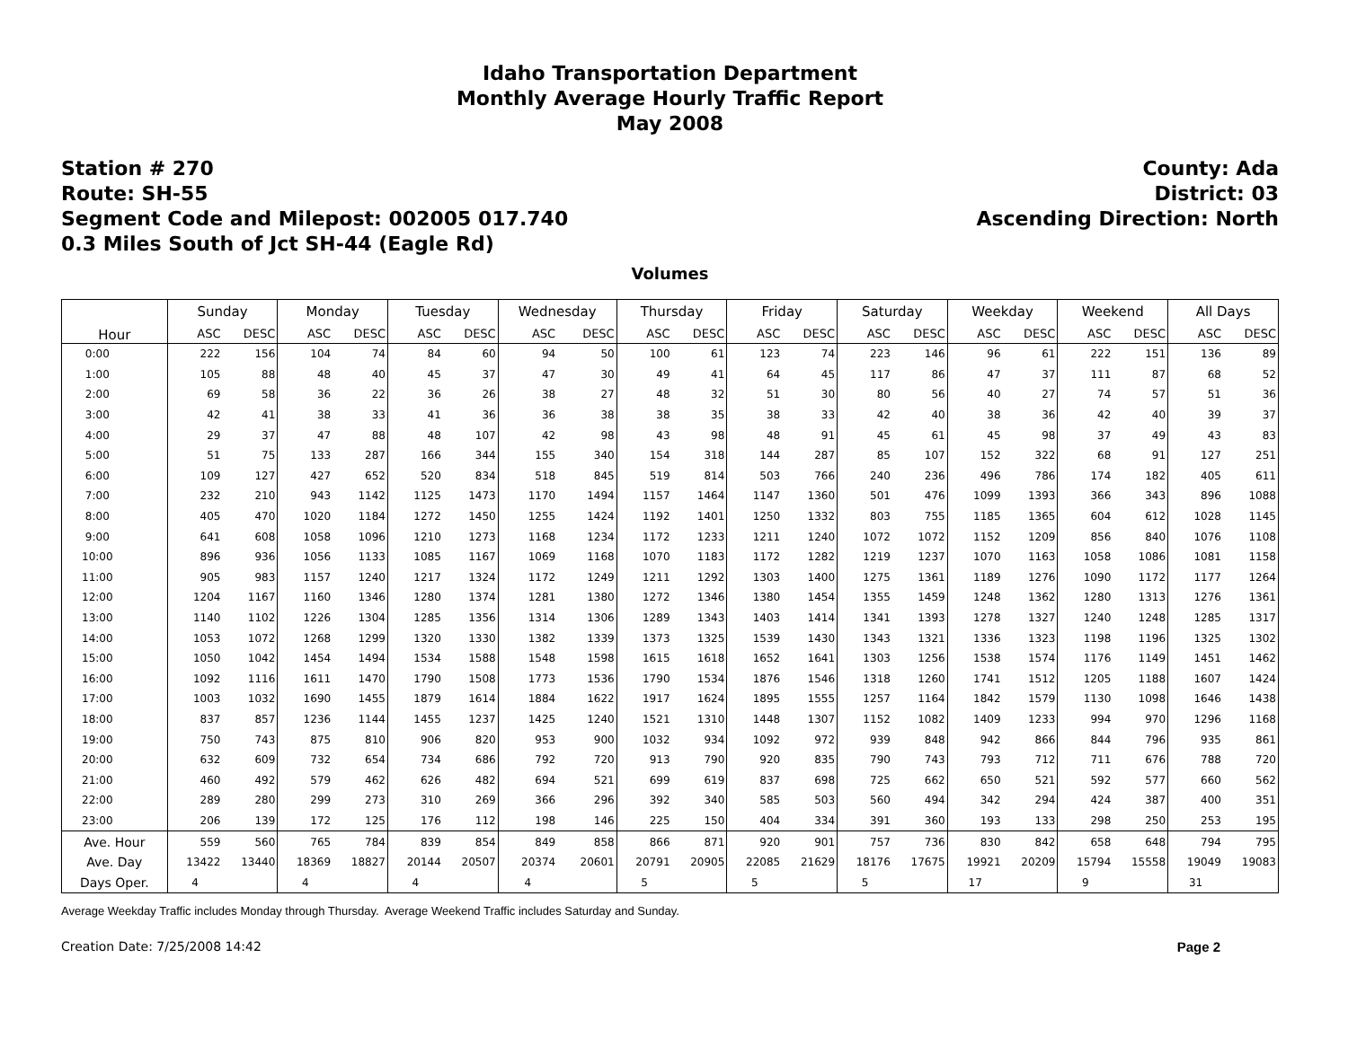Idaho Transportation Department
Monthly Average Hourly Traffic Report
May 2008
Station # 270
Route: SH-55
Segment Code and Milepost: 002005 017.740
0.3 Miles South of Jct SH-44 (Eagle Rd)
County: Ada
District: 03
Ascending Direction: North
Volumes
| Hour | Sunday | | Monday | | Tuesday | | Wednesday | | Thursday | | Friday | | Saturday | | Weekday | | Weekend | | All Days | |
| --- | --- | --- | --- | --- | --- | --- | --- | --- | --- | --- | --- | --- | --- | --- | --- | --- | --- | --- | --- | --- |
| | ASC | DESC | ASC | DESC | ASC | DESC | ASC | DESC | ASC | DESC | ASC | DESC | ASC | DESC | ASC | DESC | ASC | DESC | ASC | DESC |
| 0:00 | 222 | 156 | 104 | 74 | 84 | 60 | 94 | 50 | 100 | 61 | 123 | 74 | 223 | 146 | 96 | 61 | 222 | 151 | 136 | 89 |
| 1:00 | 105 | 88 | 48 | 40 | 45 | 37 | 47 | 30 | 49 | 41 | 64 | 45 | 117 | 86 | 47 | 37 | 111 | 87 | 68 | 52 |
| 2:00 | 69 | 58 | 36 | 22 | 36 | 26 | 38 | 27 | 48 | 32 | 51 | 30 | 80 | 56 | 40 | 27 | 74 | 57 | 51 | 36 |
| 3:00 | 42 | 41 | 38 | 33 | 41 | 36 | 36 | 38 | 38 | 35 | 38 | 33 | 42 | 40 | 38 | 36 | 42 | 40 | 39 | 37 |
| 4:00 | 29 | 37 | 47 | 88 | 48 | 107 | 42 | 98 | 43 | 98 | 48 | 91 | 45 | 61 | 45 | 98 | 37 | 49 | 43 | 83 |
| 5:00 | 51 | 75 | 133 | 287 | 166 | 344 | 155 | 340 | 154 | 318 | 144 | 287 | 85 | 107 | 152 | 322 | 68 | 91 | 127 | 251 |
| 6:00 | 109 | 127 | 427 | 652 | 520 | 834 | 518 | 845 | 519 | 814 | 503 | 766 | 240 | 236 | 496 | 786 | 174 | 182 | 405 | 611 |
| 7:00 | 232 | 210 | 943 | 1142 | 1125 | 1473 | 1170 | 1494 | 1157 | 1464 | 1147 | 1360 | 501 | 476 | 1099 | 1393 | 366 | 343 | 896 | 1088 |
| 8:00 | 405 | 470 | 1020 | 1184 | 1272 | 1450 | 1255 | 1424 | 1192 | 1401 | 1250 | 1332 | 803 | 755 | 1185 | 1365 | 604 | 612 | 1028 | 1145 |
| 9:00 | 641 | 608 | 1058 | 1096 | 1210 | 1273 | 1168 | 1234 | 1172 | 1233 | 1211 | 1240 | 1072 | 1072 | 1152 | 1209 | 856 | 840 | 1076 | 1108 |
| 10:00 | 896 | 936 | 1056 | 1133 | 1085 | 1167 | 1069 | 1168 | 1070 | 1183 | 1172 | 1282 | 1219 | 1237 | 1070 | 1163 | 1058 | 1086 | 1081 | 1158 |
| 11:00 | 905 | 983 | 1157 | 1240 | 1217 | 1324 | 1172 | 1249 | 1211 | 1292 | 1303 | 1400 | 1275 | 1361 | 1189 | 1276 | 1090 | 1172 | 1177 | 1264 |
| 12:00 | 1204 | 1167 | 1160 | 1346 | 1280 | 1374 | 1281 | 1380 | 1272 | 1346 | 1380 | 1454 | 1355 | 1459 | 1248 | 1362 | 1280 | 1313 | 1276 | 1361 |
| 13:00 | 1140 | 1102 | 1226 | 1304 | 1285 | 1356 | 1314 | 1306 | 1289 | 1343 | 1403 | 1414 | 1341 | 1393 | 1278 | 1327 | 1240 | 1248 | 1285 | 1317 |
| 14:00 | 1053 | 1072 | 1268 | 1299 | 1320 | 1330 | 1382 | 1339 | 1373 | 1325 | 1539 | 1430 | 1343 | 1321 | 1336 | 1323 | 1198 | 1196 | 1325 | 1302 |
| 15:00 | 1050 | 1042 | 1454 | 1494 | 1534 | 1588 | 1548 | 1598 | 1615 | 1618 | 1652 | 1641 | 1303 | 1256 | 1538 | 1574 | 1176 | 1149 | 1451 | 1462 |
| 16:00 | 1092 | 1116 | 1611 | 1470 | 1790 | 1508 | 1773 | 1536 | 1790 | 1534 | 1876 | 1546 | 1318 | 1260 | 1741 | 1512 | 1205 | 1188 | 1607 | 1424 |
| 17:00 | 1003 | 1032 | 1690 | 1455 | 1879 | 1614 | 1884 | 1622 | 1917 | 1624 | 1895 | 1555 | 1257 | 1164 | 1842 | 1579 | 1130 | 1098 | 1646 | 1438 |
| 18:00 | 837 | 857 | 1236 | 1144 | 1455 | 1237 | 1425 | 1240 | 1521 | 1310 | 1448 | 1307 | 1152 | 1082 | 1409 | 1233 | 994 | 970 | 1296 | 1168 |
| 19:00 | 750 | 743 | 875 | 810 | 906 | 820 | 953 | 900 | 1032 | 934 | 1092 | 972 | 939 | 848 | 942 | 866 | 844 | 796 | 935 | 861 |
| 20:00 | 632 | 609 | 732 | 654 | 734 | 686 | 792 | 720 | 913 | 790 | 920 | 835 | 790 | 743 | 793 | 712 | 711 | 676 | 788 | 720 |
| 21:00 | 460 | 492 | 579 | 462 | 626 | 482 | 694 | 521 | 699 | 619 | 837 | 698 | 725 | 662 | 650 | 521 | 592 | 577 | 660 | 562 |
| 22:00 | 289 | 280 | 299 | 273 | 310 | 269 | 366 | 296 | 392 | 340 | 585 | 503 | 560 | 494 | 342 | 294 | 424 | 387 | 400 | 351 |
| 23:00 | 206 | 139 | 172 | 125 | 176 | 112 | 198 | 146 | 225 | 150 | 404 | 334 | 391 | 360 | 193 | 133 | 298 | 250 | 253 | 195 |
| Ave. Hour | 559 | 560 | 765 | 784 | 839 | 854 | 849 | 858 | 866 | 871 | 920 | 901 | 757 | 736 | 830 | 842 | 658 | 648 | 794 | 795 |
| Ave. Day | 13422 | 13440 | 18369 | 18827 | 20144 | 20507 | 20374 | 20601 | 20791 | 20905 | 22085 | 21629 | 18176 | 17675 | 19921 | 20209 | 15794 | 15558 | 19049 | 19083 |
| Days Oper. | 4 | | 4 | | 4 | | 4 | | 5 | | 5 | | 5 | | 17 | | 9 | | 31 | |
Average Weekday Traffic includes Monday through Thursday. Average Weekend Traffic includes Saturday and Sunday.
Creation Date: 7/25/2008 14:42 Page 2